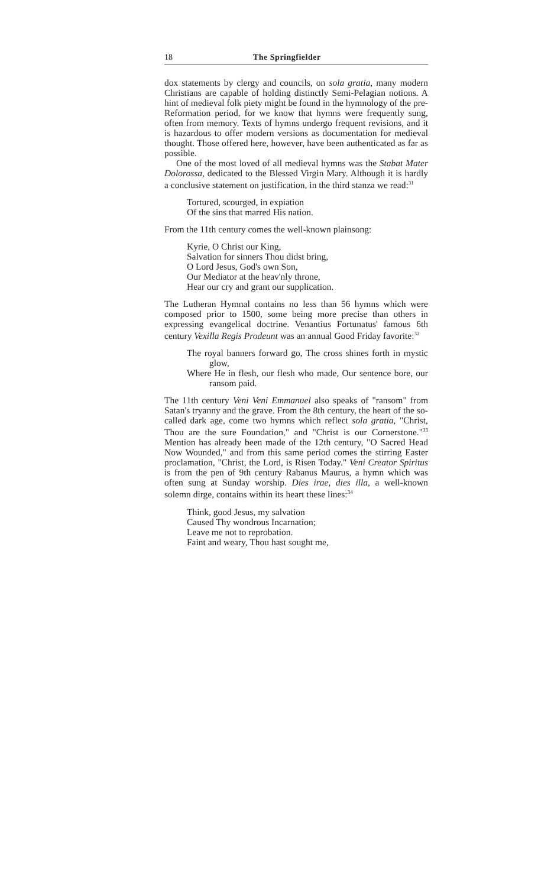18 The Springfielder
dox statements by clergy and councils, on sola gratia, many modern Christians are capable of holding distinctly Semi-Pelagian notions. A hint of medieval folk piety might be found in the hymnology of the pre-Reformation period, for we know that hymns were frequently sung, often from memory. Texts of hymns undergo frequent revisions, and it is hazardous to offer modern versions as documentation for medieval thought. Those offered here, however, have been authenticated as far as possible.
One of the most loved of all medieval hymns was the Stabat Mater Dolorossa, dedicated to the Blessed Virgin Mary. Although it is hardly a conclusive statement on justification, in the third stanza we read:<sup>31</sup>
Tortured, scourged, in expiation
Of the sins that marred His nation.
From the 11th century comes the well-known plainsong:
Kyrie, O Christ our King,
Salvation for sinners Thou didst bring,
O Lord Jesus, God's own Son,
Our Mediator at the heav'nly throne,
Hear our cry and grant our supplication.
The Lutheran Hymnal contains no less than 56 hymns which were composed prior to 1500, some being more precise than others in expressing evangelical doctrine. Venantius Fortunatus' famous 6th century Vexilla Regis Prodeunt was an annual Good Friday favorite:<sup>32</sup>
The royal banners forward go, The cross shines forth in mystic glow,
Where He in flesh, our flesh who made, Our sentence bore, our ransom paid.
The 11th century Veni Veni Emmanuel also speaks of "ransom" from Satan's tryanny and the grave. From the 8th century, the heart of the so-called dark age, come two hymns which reflect sola gratia, "Christ, Thou are the sure Foundation," and "Christ is our Cornerstone."<sup>33</sup> Mention has already been made of the 12th century, "O Sacred Head Now Wounded," and from this same period comes the stirring Easter proclamation, "Christ, the Lord, is Risen Today." Veni Creator Spiritus is from the pen of 9th century Rabanus Maurus, a hymn which was often sung at Sunday worship. Dies irae, dies illa, a well-known solemn dirge, contains within its heart these lines:<sup>34</sup>
Think, good Jesus, my salvation
Caused Thy wondrous Incarnation;
Leave me not to reprobation.
Faint and weary, Thou hast sought me,